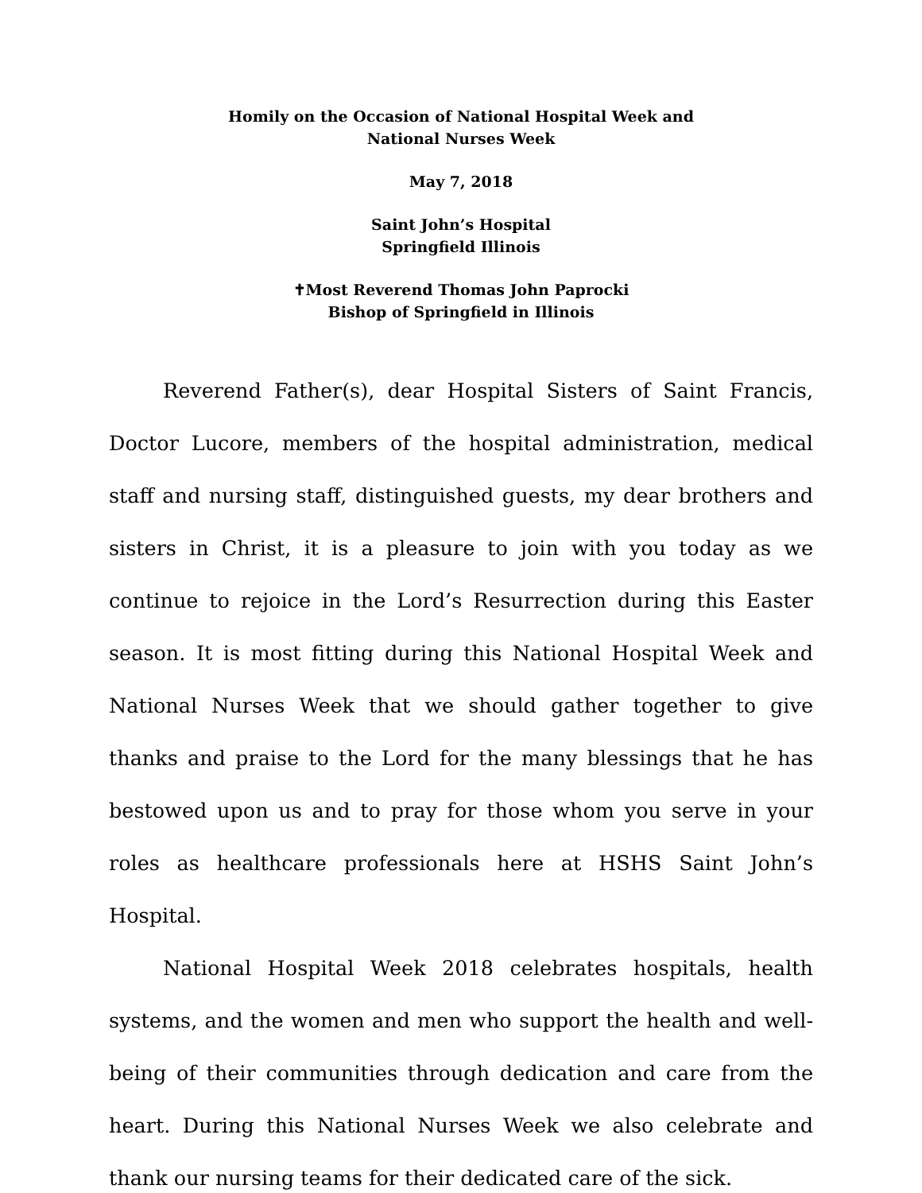Homily on the Occasion of National Hospital Week and
National Nurses Week
May 7, 2018
Saint John’s Hospital
Springfield Illinois
✝Most Reverend Thomas John Paprocki
Bishop of Springfield in Illinois
Reverend Father(s), dear Hospital Sisters of Saint Francis, Doctor Lucore, members of the hospital administration, medical staff and nursing staff, distinguished guests, my dear brothers and sisters in Christ, it is a pleasure to join with you today as we continue to rejoice in the Lord’s Resurrection during this Easter season. It is most fitting during this National Hospital Week and National Nurses Week that we should gather together to give thanks and praise to the Lord for the many blessings that he has bestowed upon us and to pray for those whom you serve in your roles as healthcare professionals here at HSHS Saint John’s Hospital.
National Hospital Week 2018 celebrates hospitals, health systems, and the women and men who support the health and well-being of their communities through dedication and care from the heart. During this National Nurses Week we also celebrate and thank our nursing teams for their dedicated care of the sick.